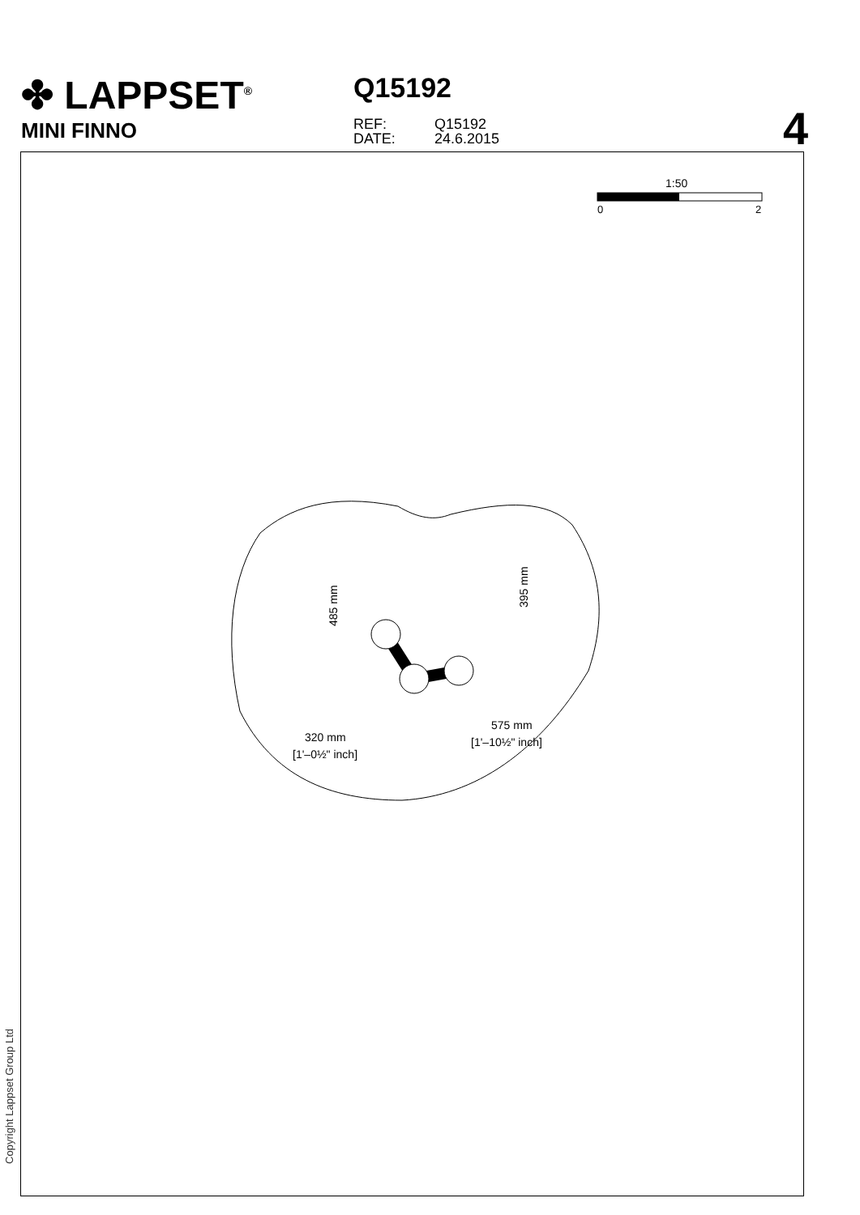✤ LAPPSET<sup>®</sup>
MINI FINNO
Q15192
REF: Q15192
DATE: 24.6.2015
4
1:50
0
2
485 mm
395 mm
320 mm
[1'–0½" inch]
575 mm
[1'–10½" inch]
Copyright Lappset Group Ltd